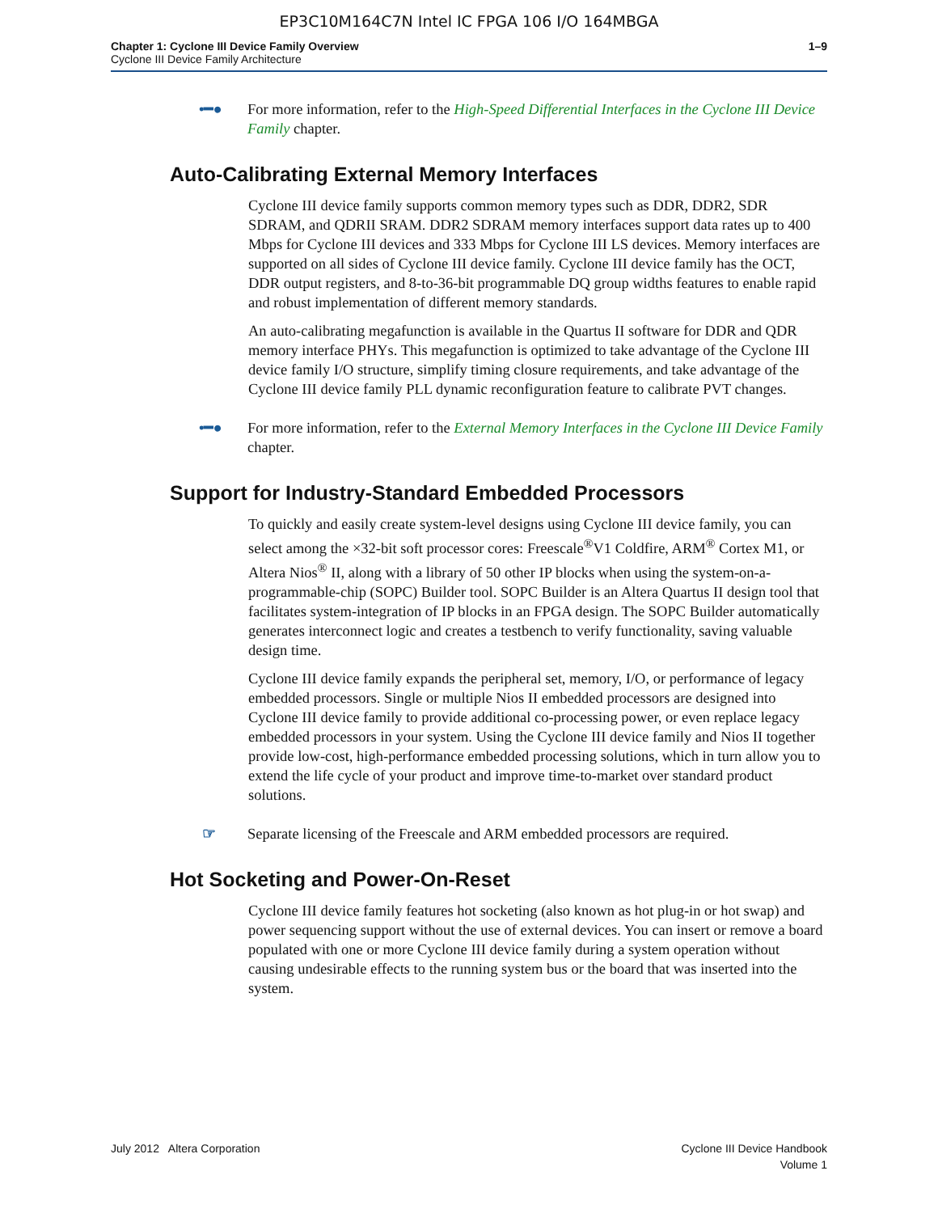EP3C10M164C7N Intel IC FPGA 106 I/O 164MBGA
Chapter 1: Cyclone III Device Family Overview
Cyclone III Device Family Architecture
1–9
•━● For more information, refer to the High-Speed Differential Interfaces in the Cyclone III Device Family chapter.
Auto-Calibrating External Memory Interfaces
Cyclone III device family supports common memory types such as DDR, DDR2, SDR SDRAM, and QDRII SRAM. DDR2 SDRAM memory interfaces support data rates up to 400 Mbps for Cyclone III devices and 333 Mbps for Cyclone III LS devices. Memory interfaces are supported on all sides of Cyclone III device family. Cyclone III device family has the OCT, DDR output registers, and 8-to-36-bit programmable DQ group widths features to enable rapid and robust implementation of different memory standards.
An auto-calibrating megafunction is available in the Quartus II software for DDR and QDR memory interface PHYs. This megafunction is optimized to take advantage of the Cyclone III device family I/O structure, simplify timing closure requirements, and take advantage of the Cyclone III device family PLL dynamic reconfiguration feature to calibrate PVT changes.
•━● For more information, refer to the External Memory Interfaces in the Cyclone III Device Family chapter.
Support for Industry-Standard Embedded Processors
To quickly and easily create system-level designs using Cyclone III device family, you can select among the ×32-bit soft processor cores: Freescale<sup>®</sup>V1 Coldfire, ARM<sup>®</sup> Cortex M1, or Altera Nios<sup>®</sup> II, along with a library of 50 other IP blocks when using the system-on-a-programmable-chip (SOPC) Builder tool. SOPC Builder is an Altera Quartus II design tool that facilitates system-integration of IP blocks in an FPGA design. The SOPC Builder automatically generates interconnect logic and creates a testbench to verify functionality, saving valuable design time.
Cyclone III device family expands the peripheral set, memory, I/O, or performance of legacy embedded processors. Single or multiple Nios II embedded processors are designed into Cyclone III device family to provide additional co-processing power, or even replace legacy embedded processors in your system. Using the Cyclone III device family and Nios II together provide low-cost, high-performance embedded processing solutions, which in turn allow you to extend the life cycle of your product and improve time-to-market over standard product solutions.
☞ Separate licensing of the Freescale and ARM embedded processors are required.
Hot Socketing and Power-On-Reset
Cyclone III device family features hot socketing (also known as hot plug-in or hot swap) and power sequencing support without the use of external devices. You can insert or remove a board populated with one or more Cyclone III device family during a system operation without causing undesirable effects to the running system bus or the board that was inserted into the system.
July 2012 Altera Corporation Cyclone III Device Handbook
Volume 1